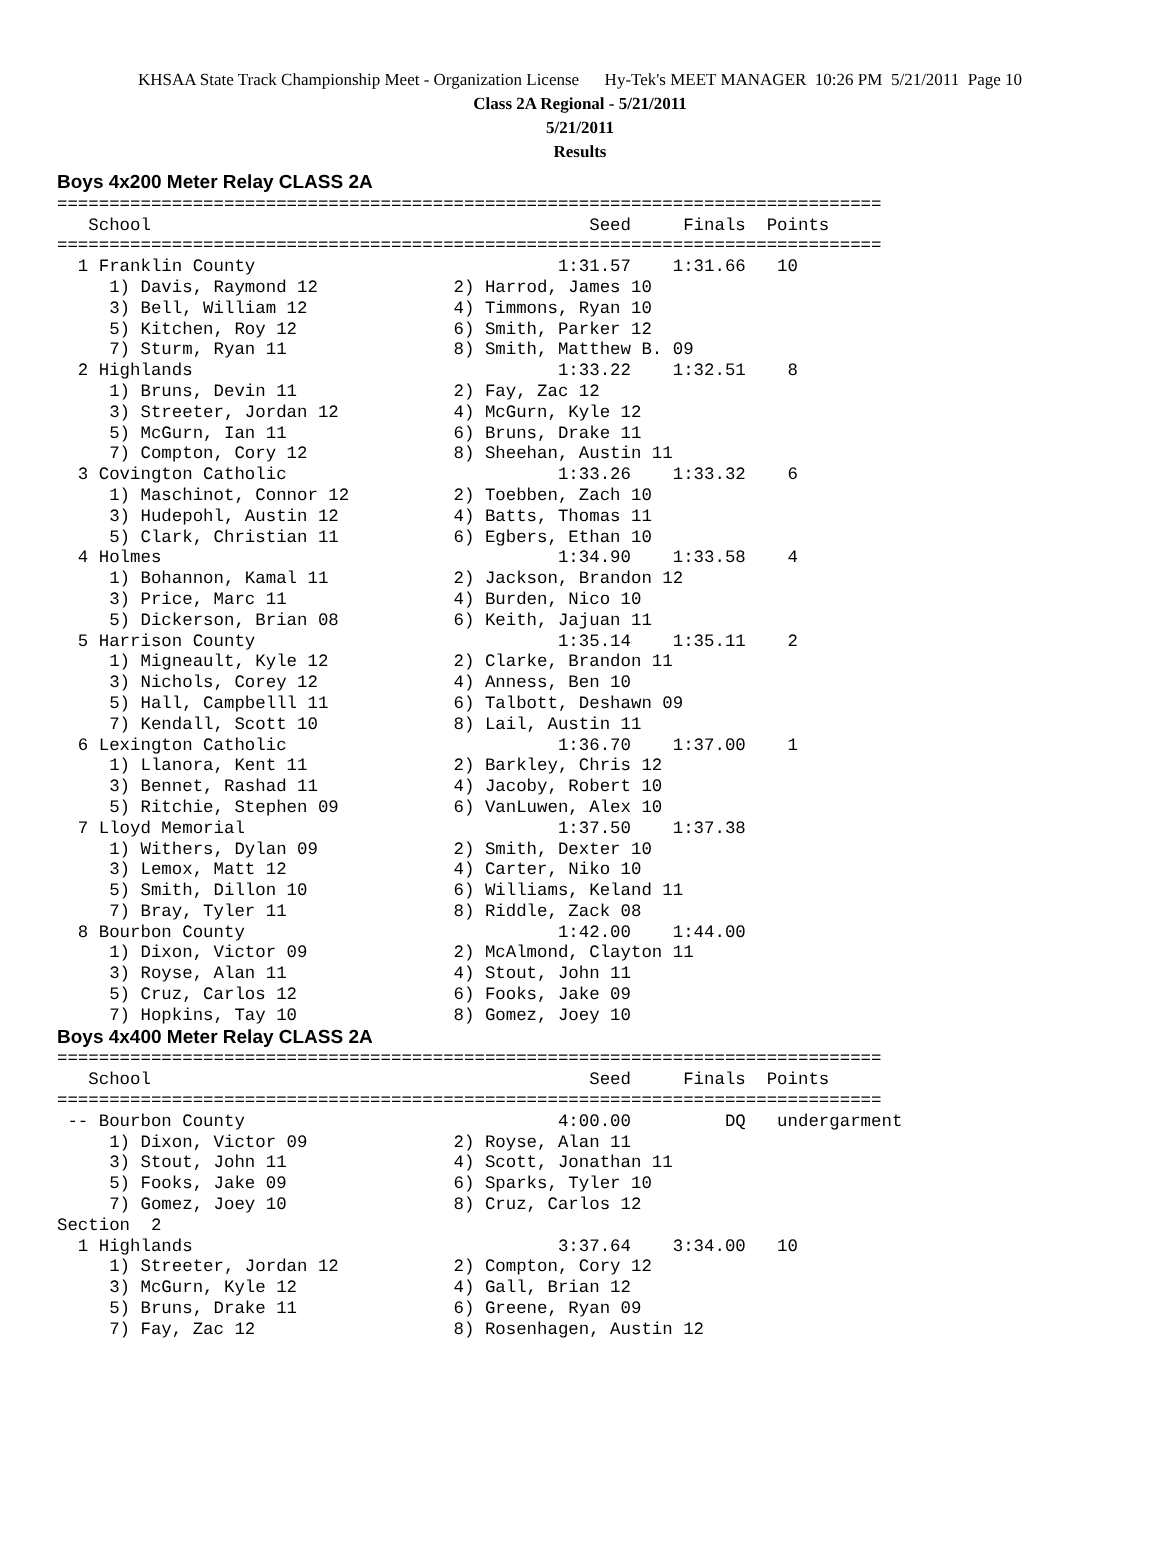KHSAA State Track Championship Meet - Organization License Hy-Tek's MEET MANAGER 10:26 PM 5/21/2011 Page 10
Class 2A Regional - 5/21/2011
5/21/2011
Results
Boys 4x200 Meter Relay CLASS 2A
===============================================================================
   School                                          Seed     Finals  Points
===============================================================================
  1 Franklin County                             1:31.57    1:31.66   10
     1) Davis, Raymond 12             2) Harrod, James 10
     3) Bell, William 12              4) Timmons, Ryan 10
     5) Kitchen, Roy 12               6) Smith, Parker 12
     7) Sturm, Ryan 11                8) Smith, Matthew B. 09
  2 Highlands                                   1:33.22    1:32.51    8
     1) Bruns, Devin 11               2) Fay, Zac 12
     3) Streeter, Jordan 12           4) McGurn, Kyle 12
     5) McGurn, Ian 11                6) Bruns, Drake 11
     7) Compton, Cory 12              8) Sheehan, Austin 11
  3 Covington Catholic                          1:33.26    1:33.32    6
     1) Maschinot, Connor 12          2) Toebben, Zach 10
     3) Hudepohl, Austin 12           4) Batts, Thomas 11
     5) Clark, Christian 11           6) Egbers, Ethan 10
  4 Holmes                                      1:34.90    1:33.58    4
     1) Bohannon, Kamal 11            2) Jackson, Brandon 12
     3) Price, Marc 11                4) Burden, Nico 10
     5) Dickerson, Brian 08           6) Keith, Jajuan 11
  5 Harrison County                             1:35.14    1:35.11    2
     1) Migneault, Kyle 12            2) Clarke, Brandon 11
     3) Nichols, Corey 12             4) Anness, Ben 10
     5) Hall, Campbelll 11            6) Talbott, Deshawn 09
     7) Kendall, Scott 10             8) Lail, Austin 11
  6 Lexington Catholic                          1:36.70    1:37.00    1
     1) Llanora, Kent 11              2) Barkley, Chris 12
     3) Bennet, Rashad 11             4) Jacoby, Robert 10
     5) Ritchie, Stephen 09           6) VanLuwen, Alex 10
  7 Lloyd Memorial                              1:37.50    1:37.38
     1) Withers, Dylan 09             2) Smith, Dexter 10
     3) Lemox, Matt 12                4) Carter, Niko 10
     5) Smith, Dillon 10              6) Williams, Keland 11
     7) Bray, Tyler 11                8) Riddle, Zack 08
  8 Bourbon County                              1:42.00    1:44.00
     1) Dixon, Victor 09              2) McAlmond, Clayton 11
     3) Royse, Alan 11                4) Stout, John 11
     5) Cruz, Carlos 12               6) Fooks, Jake 09
     7) Hopkins, Tay 10               8) Gomez, Joey 10
Boys 4x400 Meter Relay CLASS 2A
===============================================================================
   School                                          Seed     Finals  Points
===============================================================================
 -- Bourbon County                              4:00.00         DQ   undergarment
     1) Dixon, Victor 09              2) Royse, Alan 11
     3) Stout, John 11                4) Scott, Jonathan 11
     5) Fooks, Jake 09                6) Sparks, Tyler 10
     7) Gomez, Joey 10                8) Cruz, Carlos 12
Section  2
  1 Highlands                                   3:37.64    3:34.00   10
     1) Streeter, Jordan 12           2) Compton, Cory 12
     3) McGurn, Kyle 12               4) Gall, Brian 12
     5) Bruns, Drake 11               6) Greene, Ryan 09
     7) Fay, Zac 12                   8) Rosenhagen, Austin 12